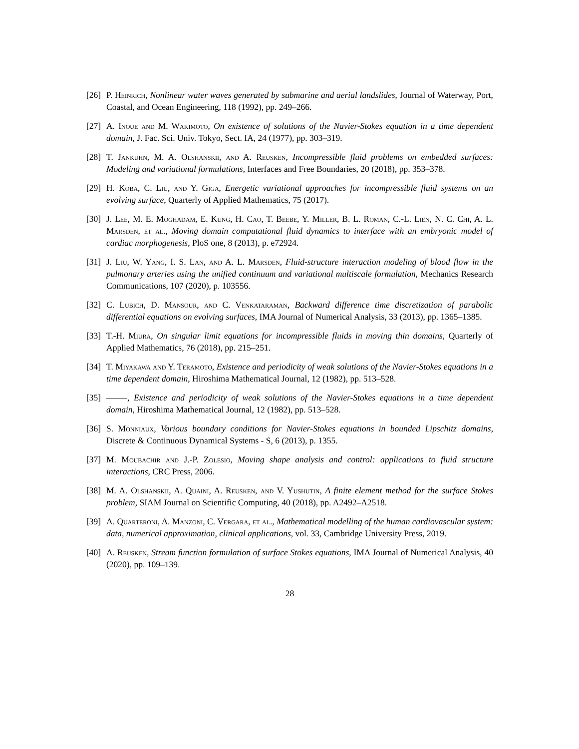[26] P. Heinrich, Nonlinear water waves generated by submarine and aerial landslides, Journal of Waterway, Port, Coastal, and Ocean Engineering, 118 (1992), pp. 249–266.
[27] A. Inoue and M. Wakimoto, On existence of solutions of the Navier-Stokes equation in a time dependent domain, J. Fac. Sci. Univ. Tokyo, Sect. IA, 24 (1977), pp. 303–319.
[28] T. Jankuhn, M. A. Olshanskii, and A. Reusken, Incompressible fluid problems on embedded surfaces: Modeling and variational formulations, Interfaces and Free Boundaries, 20 (2018), pp. 353–378.
[29] H. Koba, C. Liu, and Y. Giga, Energetic variational approaches for incompressible fluid systems on an evolving surface, Quarterly of Applied Mathematics, 75 (2017).
[30] J. Lee, M. E. Moghadam, E. Kung, H. Cao, T. Beebe, Y. Miller, B. L. Roman, C.-L. Lien, N. C. Chi, A. L. Marsden, et al., Moving domain computational fluid dynamics to interface with an embryonic model of cardiac morphogenesis, PloS one, 8 (2013), p. e72924.
[31] J. Liu, W. Yang, I. S. Lan, and A. L. Marsden, Fluid-structure interaction modeling of blood flow in the pulmonary arteries using the unified continuum and variational multiscale formulation, Mechanics Research Communications, 107 (2020), p. 103556.
[32] C. Lubich, D. Mansour, and C. Venkataraman, Backward difference time discretization of parabolic differential equations on evolving surfaces, IMA Journal of Numerical Analysis, 33 (2013), pp. 1365–1385.
[33] T.-H. Miura, On singular limit equations for incompressible fluids in moving thin domains, Quarterly of Applied Mathematics, 76 (2018), pp. 215–251.
[34] T. Miyakawa and Y. Teramoto, Existence and periodicity of weak solutions of the Navier-Stokes equations in a time dependent domain, Hiroshima Mathematical Journal, 12 (1982), pp. 513–528.
[35] , Existence and periodicity of weak solutions of the Navier-Stokes equations in a time dependent domain, Hiroshima Mathematical Journal, 12 (1982), pp. 513–528.
[36] S. Monniaux, Various boundary conditions for Navier-Stokes equations in bounded Lipschitz domains, Discrete & Continuous Dynamical Systems - S, 6 (2013), p. 1355.
[37] M. Moubachir and J.-P. Zolesio, Moving shape analysis and control: applications to fluid structure interactions, CRC Press, 2006.
[38] M. A. Olshanskii, A. Quaini, A. Reusken, and V. Yushutin, A finite element method for the surface Stokes problem, SIAM Journal on Scientific Computing, 40 (2018), pp. A2492–A2518.
[39] A. Quarteroni, A. Manzoni, C. Vergara, et al., Mathematical modelling of the human cardiovascular system: data, numerical approximation, clinical applications, vol. 33, Cambridge University Press, 2019.
[40] A. Reusken, Stream function formulation of surface Stokes equations, IMA Journal of Numerical Analysis, 40 (2020), pp. 109–139.
28